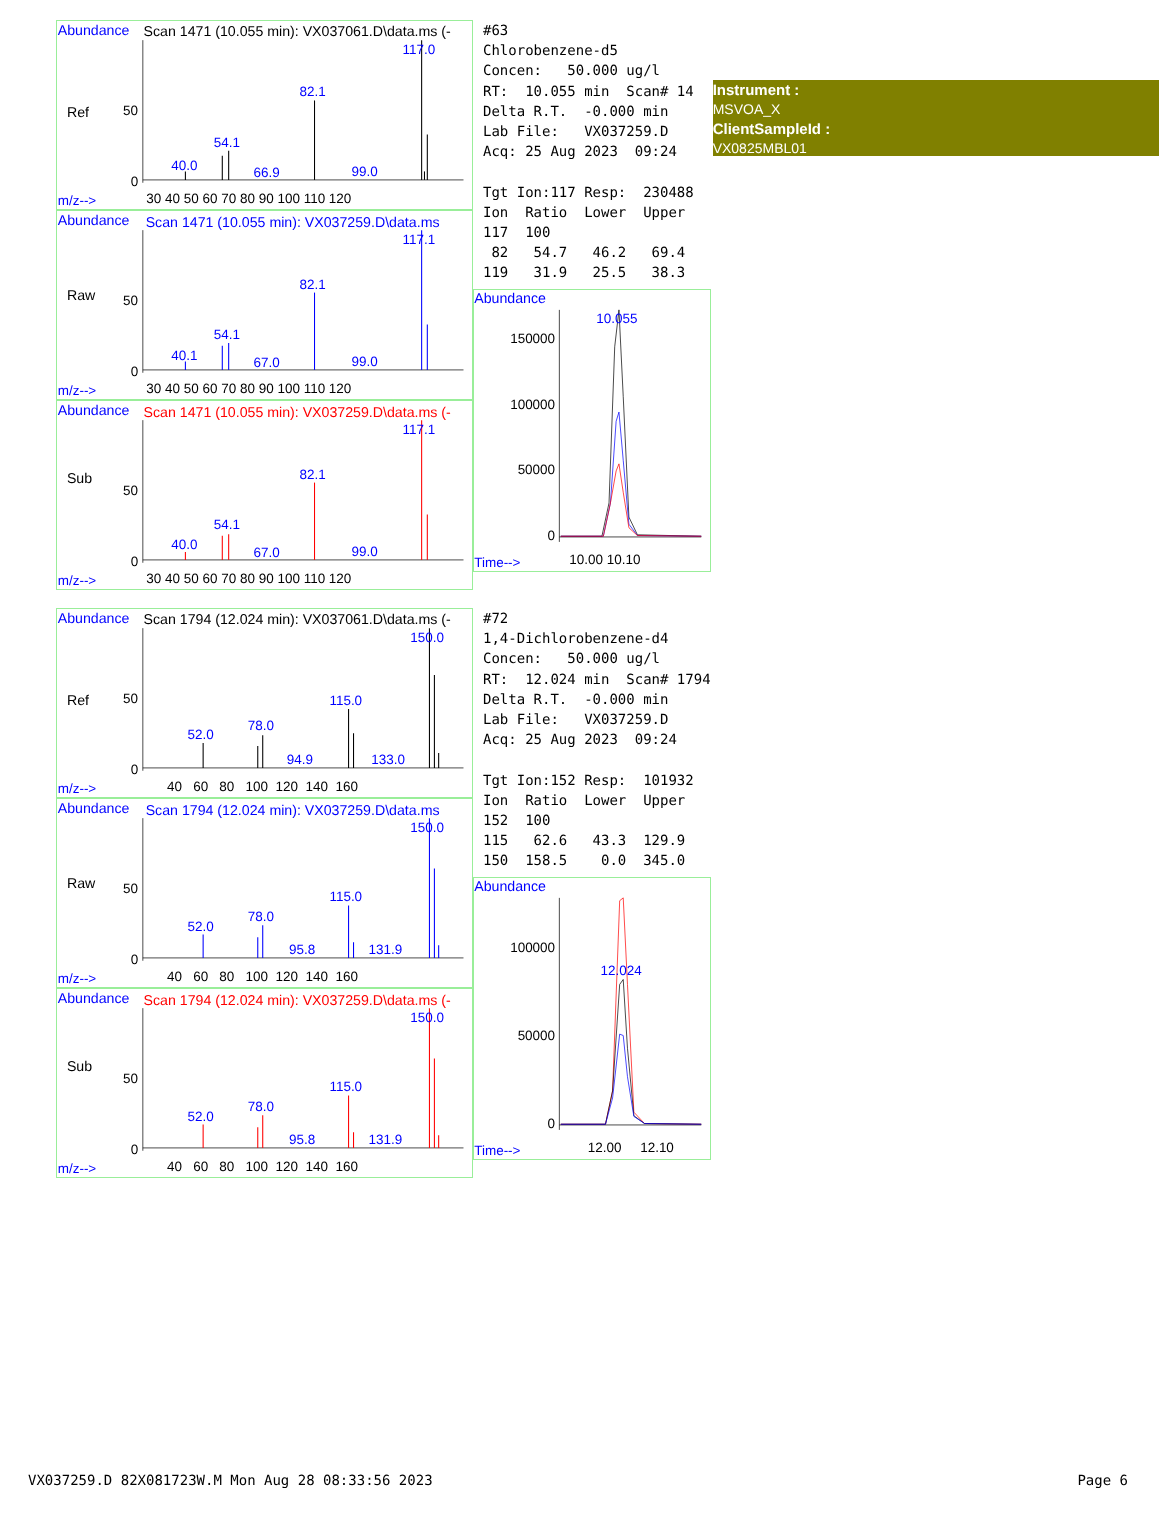Abundance
Scan 1471 (10.055 min): VX037061.D\data.ms (-
Ref
50
0
117.0
82.1
54.1
40.0
66.9
99.0
m/z-->
30 40 50 60 70 80 90 100 110 120
Abundance
Scan 1471 (10.055 min): VX037259.D\data.ms
Raw
50
0
117.1
82.1
54.1
40.1
67.0
99.0
m/z-->
30 40 50 60 70 80 90 100 110 120
Abundance
Scan 1471 (10.055 min): VX037259.D\data.ms (-
Sub
50
0
117.1
82.1
54.1
40.0
67.0
99.0
m/z-->
30 40 50 60 70 80 90 100 110 120
#63
Chlorobenzene-d5
Concen:   50.000 ug/l
RT:  10.055 min  Scan# 14
Delta R.T.  -0.000 min
Lab File:   VX037259.D
Acq: 25 Aug 2023  09:24

Tgt Ion:117 Resp:  230488
Ion  Ratio  Lower  Upper
117  100
 82   54.7   46.2   69.4
119   31.9   25.5   38.3
Abundance
150000
100000
50000
0
10.055
Time-->
10.00 10.10
Instrument :
MSVOA_X
ClientSampleId :
VX0825MBL01
Abundance
Scan 1794 (12.024 min): VX037061.D\data.ms (-
Ref
50
0
150.0
115.0
78.0
52.0
94.9
133.0
m/z-->
40 60 80 100 120 140 160
Abundance
Scan 1794 (12.024 min): VX037259.D\data.ms
Raw
50
0
150.0
115.0
78.0
52.0
95.8
131.9
m/z-->
40 60 80 100 120 140 160
Abundance
Scan 1794 (12.024 min): VX037259.D\data.ms (-
Sub
50
0
150.0
115.0
78.0
52.0
95.8
131.9
m/z-->
40 60 80 100 120 140 160
#72
1,4-Dichlorobenzene-d4
Concen:   50.000 ug/l
RT:  12.024 min  Scan# 1794
Delta R.T.  -0.000 min
Lab File:   VX037259.D
Acq: 25 Aug 2023  09:24

Tgt Ion:152 Resp:  101932
Ion  Ratio  Lower  Upper
152  100
115   62.6   43.3  129.9
150  158.5    0.0  345.0
Abundance
100000
50000
0
12.024
Time-->
12.00 12.10
VX037259.D 82X081723W.M Mon Aug 28 08:33:56 2023 Page 6